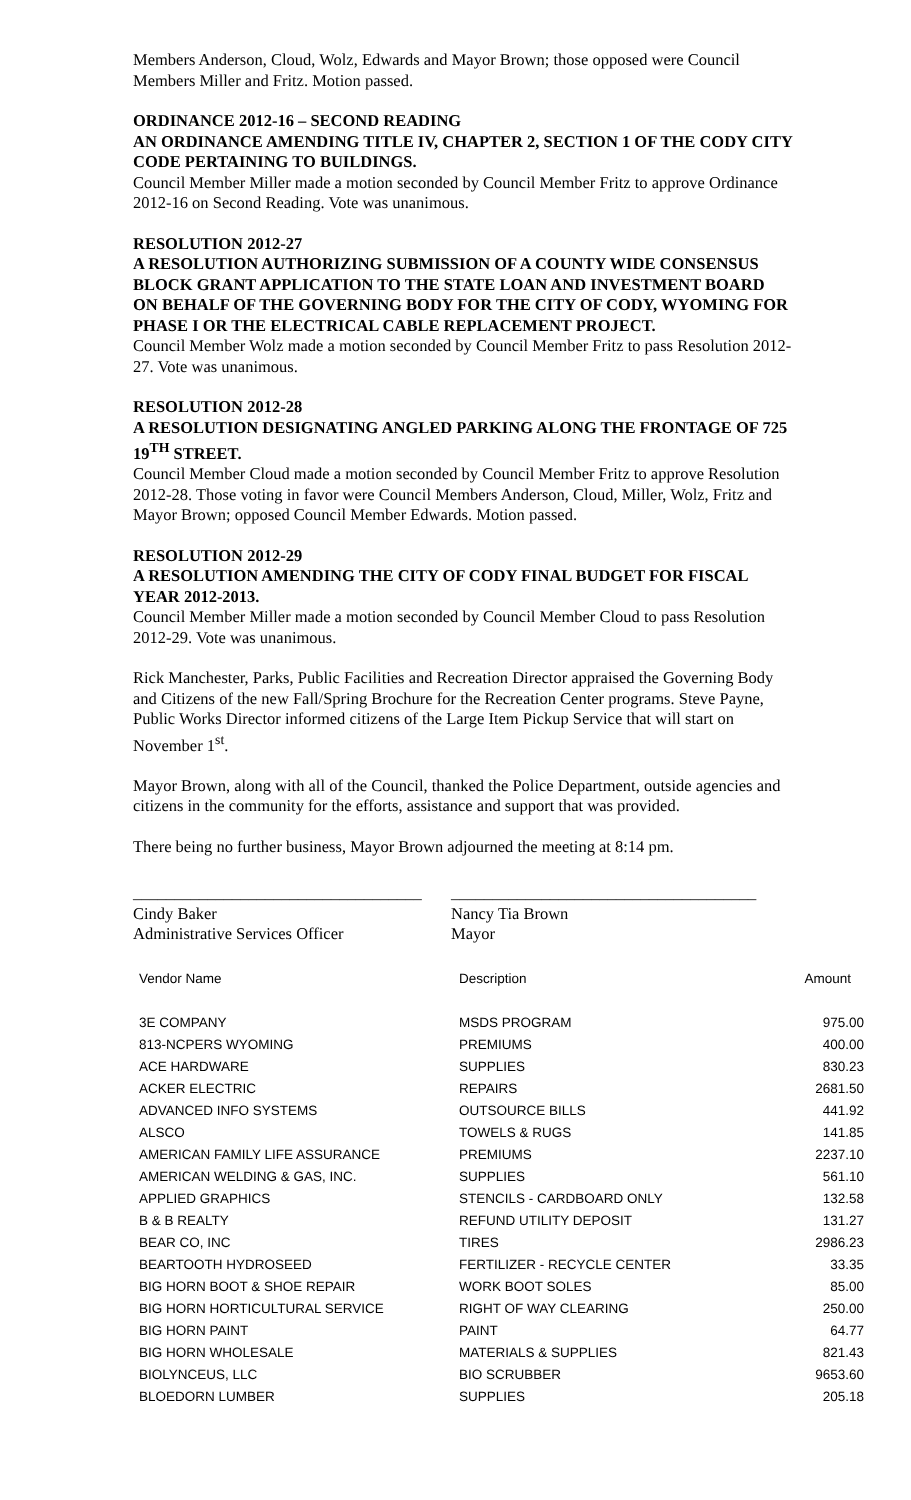Members Anderson, Cloud, Wolz, Edwards and Mayor Brown; those opposed were Council Members Miller and Fritz. Motion passed.
ORDINANCE 2012-16 – SECOND READING
AN ORDINANCE AMENDING TITLE IV, CHAPTER 2, SECTION 1 OF THE CODY CITY CODE PERTAINING TO BUILDINGS.
Council Member Miller made a motion seconded by Council Member Fritz to approve Ordinance 2012-16 on Second Reading. Vote was unanimous.
RESOLUTION 2012-27
A RESOLUTION AUTHORIZING SUBMISSION OF A COUNTY WIDE CONSENSUS BLOCK GRANT APPLICATION TO THE STATE LOAN AND INVESTMENT BOARD ON BEHALF OF THE GOVERNING BODY FOR THE CITY OF CODY, WYOMING FOR PHASE I OR THE ELECTRICAL CABLE REPLACEMENT PROJECT.
Council Member Wolz made a motion seconded by Council Member Fritz to pass Resolution 2012-27. Vote was unanimous.
RESOLUTION 2012-28
A RESOLUTION DESIGNATING ANGLED PARKING ALONG THE FRONTAGE OF 725 19<sup>TH</sup> STREET.
Council Member Cloud made a motion seconded by Council Member Fritz to approve Resolution 2012-28. Those voting in favor were Council Members Anderson, Cloud, Miller, Wolz, Fritz and Mayor Brown; opposed Council Member Edwards. Motion passed.
RESOLUTION 2012-29
A RESOLUTION AMENDING THE CITY OF CODY FINAL BUDGET FOR FISCAL YEAR 2012-2013.
Council Member Miller made a motion seconded by Council Member Cloud to pass Resolution 2012-29. Vote was unanimous.
Rick Manchester, Parks, Public Facilities and Recreation Director appraised the Governing Body and Citizens of the new Fall/Spring Brochure for the Recreation Center programs. Steve Payne, Public Works Director informed citizens of the Large Item Pickup Service that will start on November 1<sup>st</sup>.
Mayor Brown, along with all of the Council, thanked the Police Department, outside agencies and citizens in the community for the efforts, assistance and support that was provided.
There being no further business, Mayor Brown adjourned the meeting at 8:14 pm.
___________________________________
Cindy Baker
Administrative Services Officer
_____________________________________
Nancy Tia Brown
Mayor
| Vendor Name | Description | Amount |
| --- | --- | --- |
| 3E COMPANY | MSDS PROGRAM | 975.00 |
| 813-NCPERS WYOMING | PREMIUMS | 400.00 |
| ACE HARDWARE | SUPPLIES | 830.23 |
| ACKER ELECTRIC | REPAIRS | 2681.50 |
| ADVANCED INFO SYSTEMS | OUTSOURCE BILLS | 441.92 |
| ALSCO | TOWELS & RUGS | 141.85 |
| AMERICAN FAMILY LIFE ASSURANCE | PREMIUMS | 2237.10 |
| AMERICAN WELDING & GAS, INC. | SUPPLIES | 561.10 |
| APPLIED GRAPHICS | STENCILS - CARDBOARD ONLY | 132.58 |
| B & B REALTY | REFUND UTILITY DEPOSIT | 131.27 |
| BEAR CO, INC | TIRES | 2986.23 |
| BEARTOOTH HYDROSEED | FERTILIZER - RECYCLE CENTER | 33.35 |
| BIG HORN BOOT & SHOE REPAIR | WORK BOOT SOLES | 85.00 |
| BIG HORN HORTICULTURAL SERVICE | RIGHT OF WAY CLEARING | 250.00 |
| BIG HORN PAINT | PAINT | 64.77 |
| BIG HORN WHOLESALE | MATERIALS & SUPPLIES | 821.43 |
| BIOLYNCEUS, LLC | BIO SCRUBBER | 9653.60 |
| BLOEDORN LUMBER | SUPPLIES | 205.18 |